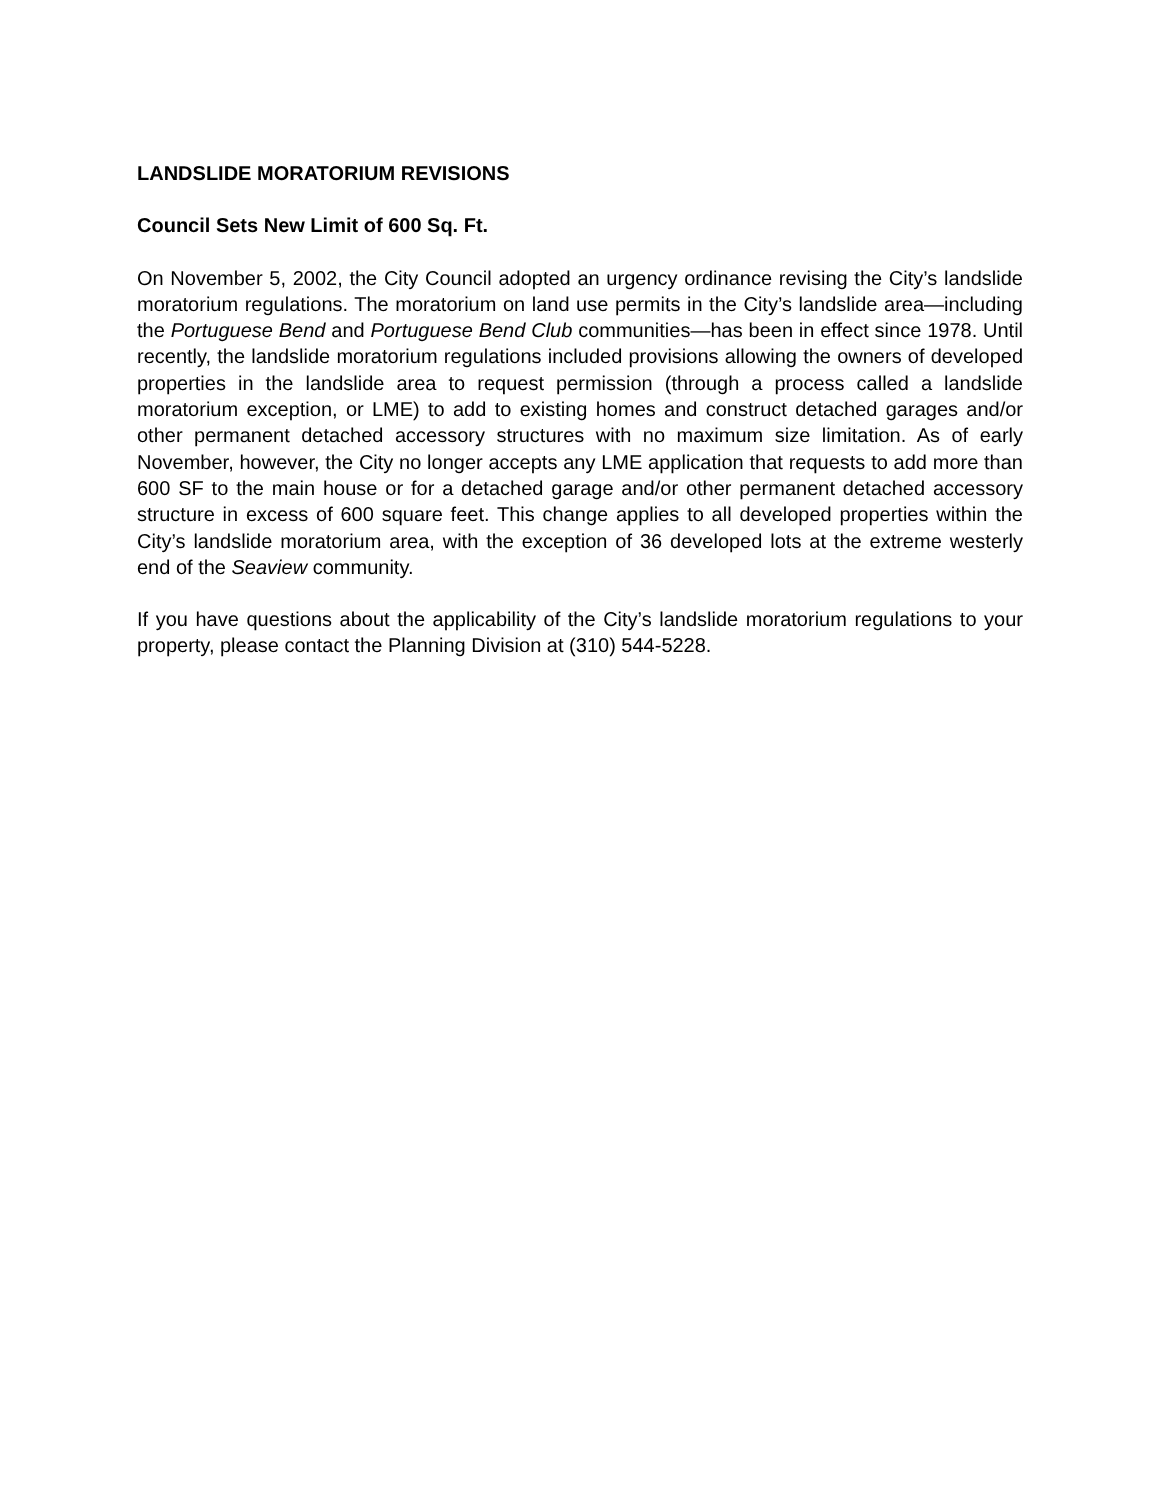LANDSLIDE MORATORIUM REVISIONS
Council Sets New Limit of 600 Sq. Ft.
On November 5, 2002, the City Council adopted an urgency ordinance revising the City’s landslide moratorium regulations. The moratorium on land use permits in the City’s landslide area—including the Portuguese Bend and Portuguese Bend Club communities—has been in effect since 1978. Until recently, the landslide moratorium regulations included provisions allowing the owners of developed properties in the landslide area to request permission (through a process called a landslide moratorium exception, or LME) to add to existing homes and construct detached garages and/or other permanent detached accessory structures with no maximum size limitation. As of early November, however, the City no longer accepts any LME application that requests to add more than 600 SF to the main house or for a detached garage and/or other permanent detached accessory structure in excess of 600 square feet. This change applies to all developed properties within the City’s landslide moratorium area, with the exception of 36 developed lots at the extreme westerly end of the Seaview community.
If you have questions about the applicability of the City’s landslide moratorium regulations to your property, please contact the Planning Division at (310) 544-5228.